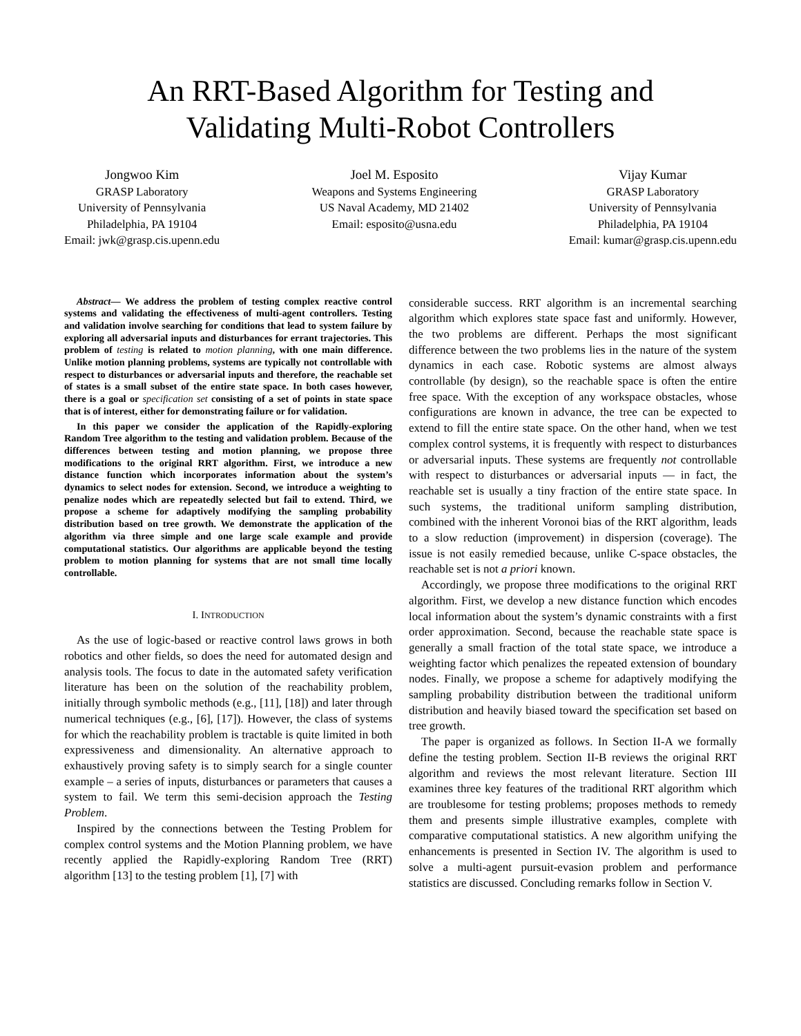An RRT-Based Algorithm for Testing and
Validating Multi-Robot Controllers
Jongwoo Kim
GRASP Laboratory
University of Pennsylvania
Philadelphia, PA 19104
Email: jwk@grasp.cis.upenn.edu
Joel M. Esposito
Weapons and Systems Engineering
US Naval Academy, MD 21402
Email: esposito@usna.edu
Vijay Kumar
GRASP Laboratory
University of Pennsylvania
Philadelphia, PA 19104
Email: kumar@grasp.cis.upenn.edu
Abstract— We address the problem of testing complex reactive control systems and validating the effectiveness of multi-agent controllers. Testing and validation involve searching for conditions that lead to system failure by exploring all adversarial inputs and disturbances for errant trajectories. This problem of testing is related to motion planning, with one main difference. Unlike motion planning problems, systems are typically not controllable with respect to disturbances or adversarial inputs and therefore, the reachable set of states is a small subset of the entire state space. In both cases however, there is a goal or specification set consisting of a set of points in state space that is of interest, either for demonstrating failure or for validation.
In this paper we consider the application of the Rapidly-exploring Random Tree algorithm to the testing and validation problem. Because of the differences between testing and motion planning, we propose three modifications to the original RRT algorithm. First, we introduce a new distance function which incorporates information about the system’s dynamics to select nodes for extension. Second, we introduce a weighting to penalize nodes which are repeatedly selected but fail to extend. Third, we propose a scheme for adaptively modifying the sampling probability distribution based on tree growth. We demonstrate the application of the algorithm via three simple and one large scale example and provide computational statistics. Our algorithms are applicable beyond the testing problem to motion planning for systems that are not small time locally controllable.
I. INTRODUCTION
As the use of logic-based or reactive control laws grows in both robotics and other fields, so does the need for automated design and analysis tools. The focus to date in the automated safety verification literature has been on the solution of the reachability problem, initially through symbolic methods (e.g., [11], [18]) and later through numerical techniques (e.g., [6], [17]). However, the class of systems for which the reachability problem is tractable is quite limited in both expressiveness and dimensionality. An alternative approach to exhaustively proving safety is to simply search for a single counter example – a series of inputs, disturbances or parameters that causes a system to fail. We term this semi-decision approach the Testing Problem.
Inspired by the connections between the Testing Problem for complex control systems and the Motion Planning problem, we have recently applied the Rapidly-exploring Random Tree (RRT) algorithm [13] to the testing problem [1], [7] with
considerable success. RRT algorithm is an incremental searching algorithm which explores state space fast and uniformly. However, the two problems are different. Perhaps the most significant difference between the two problems lies in the nature of the system dynamics in each case. Robotic systems are almost always controllable (by design), so the reachable space is often the entire free space. With the exception of any workspace obstacles, whose configurations are known in advance, the tree can be expected to extend to fill the entire state space. On the other hand, when we test complex control systems, it is frequently with respect to disturbances or adversarial inputs. These systems are frequently not controllable with respect to disturbances or adversarial inputs — in fact, the reachable set is usually a tiny fraction of the entire state space. In such systems, the traditional uniform sampling distribution, combined with the inherent Voronoi bias of the RRT algorithm, leads to a slow reduction (improvement) in dispersion (coverage). The issue is not easily remedied because, unlike C-space obstacles, the reachable set is not a priori known.
Accordingly, we propose three modifications to the original RRT algorithm. First, we develop a new distance function which encodes local information about the system’s dynamic constraints with a first order approximation. Second, because the reachable state space is generally a small fraction of the total state space, we introduce a weighting factor which penalizes the repeated extension of boundary nodes. Finally, we propose a scheme for adaptively modifying the sampling probability distribution between the traditional uniform distribution and heavily biased toward the specification set based on tree growth.
The paper is organized as follows. In Section II-A we formally define the testing problem. Section II-B reviews the original RRT algorithm and reviews the most relevant literature. Section III examines three key features of the traditional RRT algorithm which are troublesome for testing problems; proposes methods to remedy them and presents simple illustrative examples, complete with comparative computational statistics. A new algorithm unifying the enhancements is presented in Section IV. The algorithm is used to solve a multi-agent pursuit-evasion problem and performance statistics are discussed. Concluding remarks follow in Section V.